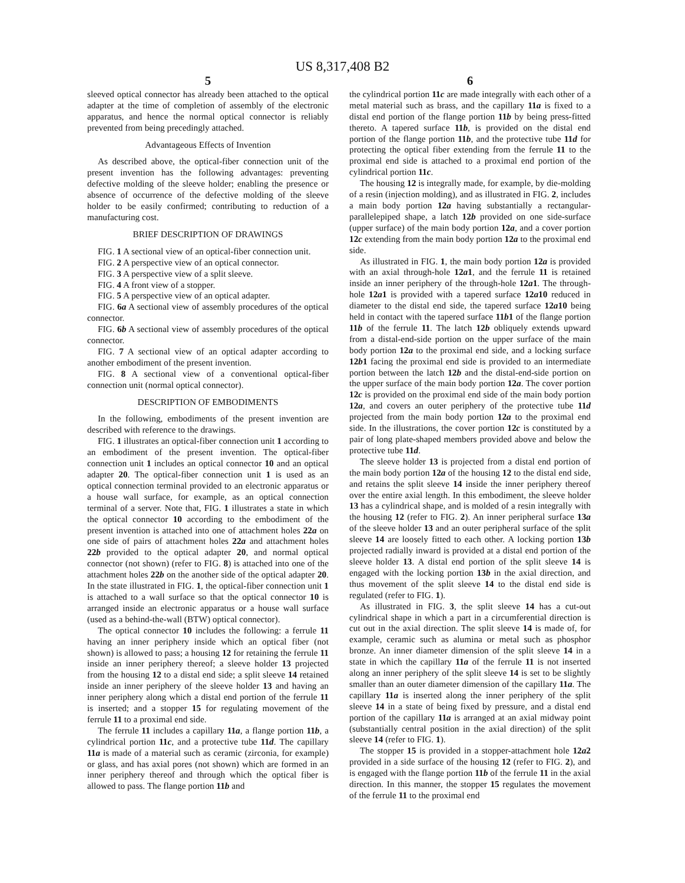US 8,317,408 B2
5
sleeved optical connector has already been attached to the optical adapter at the time of completion of assembly of the electronic apparatus, and hence the normal optical connector is reliably prevented from being precedingly attached.
Advantageous Effects of Invention
As described above, the optical-fiber connection unit of the present invention has the following advantages: preventing defective molding of the sleeve holder; enabling the presence or absence of occurrence of the defective molding of the sleeve holder to be easily confirmed; contributing to reduction of a manufacturing cost.
BRIEF DESCRIPTION OF DRAWINGS
FIG. 1 A sectional view of an optical-fiber connection unit.
FIG. 2 A perspective view of an optical connector.
FIG. 3 A perspective view of a split sleeve.
FIG. 4 A front view of a stopper.
FIG. 5 A perspective view of an optical adapter.
FIG. 6a A sectional view of assembly procedures of the optical connector.
FIG. 6b A sectional view of assembly procedures of the optical connector.
FIG. 7 A sectional view of an optical adapter according to another embodiment of the present invention.
FIG. 8 A sectional view of a conventional optical-fiber connection unit (normal optical connector).
DESCRIPTION OF EMBODIMENTS
In the following, embodiments of the present invention are described with reference to the drawings.
FIG. 1 illustrates an optical-fiber connection unit 1 according to an embodiment of the present invention. The optical-fiber connection unit 1 includes an optical connector 10 and an optical adapter 20. The optical-fiber connection unit 1 is used as an optical connection terminal provided to an electronic apparatus or a house wall surface, for example, as an optical connection terminal of a server. Note that, FIG. 1 illustrates a state in which the optical connector 10 according to the embodiment of the present invention is attached into one of attachment holes 22a on one side of pairs of attachment holes 22a and attachment holes 22b provided to the optical adapter 20, and normal optical connector (not shown) (refer to FIG. 8) is attached into one of the attachment holes 22b on the another side of the optical adapter 20. In the state illustrated in FIG. 1, the optical-fiber connection unit 1 is attached to a wall surface so that the optical connector 10 is arranged inside an electronic apparatus or a house wall surface (used as a behind-the-wall (BTW) optical connector).
The optical connector 10 includes the following: a ferrule 11 having an inner periphery inside which an optical fiber (not shown) is allowed to pass; a housing 12 for retaining the ferrule 11 inside an inner periphery thereof; a sleeve holder 13 projected from the housing 12 to a distal end side; a split sleeve 14 retained inside an inner periphery of the sleeve holder 13 and having an inner periphery along which a distal end portion of the ferrule 11 is inserted; and a stopper 15 for regulating movement of the ferrule 11 to a proximal end side.
The ferrule 11 includes a capillary 11a, a flange portion 11b, a cylindrical portion 11c, and a protective tube 11d. The capillary 11a is made of a material such as ceramic (zirconia, for example) or glass, and has axial pores (not shown) which are formed in an inner periphery thereof and through which the optical fiber is allowed to pass. The flange portion 11b and
6
the cylindrical portion 11c are made integrally with each other of a metal material such as brass, and the capillary 11a is fixed to a distal end portion of the flange portion 11b by being press-fitted thereto. A tapered surface 11b, is provided on the distal end portion of the flange portion 11b, and the protective tube 11d for protecting the optical fiber extending from the ferrule 11 to the proximal end side is attached to a proximal end portion of the cylindrical portion 11c.
The housing 12 is integrally made, for example, by die-molding of a resin (injection molding), and as illustrated in FIG. 2, includes a main body portion 12a having substantially a rectangular-parallelepiped shape, a latch 12b provided on one side-surface (upper surface) of the main body portion 12a, and a cover portion 12c extending from the main body portion 12a to the proximal end side.
As illustrated in FIG. 1, the main body portion 12a is provided with an axial through-hole 12a1, and the ferrule 11 is retained inside an inner periphery of the through-hole 12a1. The through-hole 12a1 is provided with a tapered surface 12a10 reduced in diameter to the distal end side, the tapered surface 12a10 being held in contact with the tapered surface 11b1 of the flange portion 11b of the ferrule 11. The latch 12b obliquely extends upward from a distal-end-side portion on the upper surface of the main body portion 12a to the proximal end side, and a locking surface 12b1 facing the proximal end side is provided to an intermediate portion between the latch 12b and the distal-end-side portion on the upper surface of the main body portion 12a. The cover portion 12c is provided on the proximal end side of the main body portion 12a, and covers an outer periphery of the protective tube 11d projected from the main body portion 12a to the proximal end side. In the illustrations, the cover portion 12c is constituted by a pair of long plate-shaped members provided above and below the protective tube 11d.
The sleeve holder 13 is projected from a distal end portion of the main body portion 12a of the housing 12 to the distal end side, and retains the split sleeve 14 inside the inner periphery thereof over the entire axial length. In this embodiment, the sleeve holder 13 has a cylindrical shape, and is molded of a resin integrally with the housing 12 (refer to FIG. 2). An inner peripheral surface 13a of the sleeve holder 13 and an outer peripheral surface of the split sleeve 14 are loosely fitted to each other. A locking portion 13b projected radially inward is provided at a distal end portion of the sleeve holder 13. A distal end portion of the split sleeve 14 is engaged with the locking portion 13b in the axial direction, and thus movement of the split sleeve 14 to the distal end side is regulated (refer to FIG. 1).
As illustrated in FIG. 3, the split sleeve 14 has a cut-out cylindrical shape in which a part in a circumferential direction is cut out in the axial direction. The split sleeve 14 is made of, for example, ceramic such as alumina or metal such as phosphor bronze. An inner diameter dimension of the split sleeve 14 in a state in which the capillary 11a of the ferrule 11 is not inserted along an inner periphery of the split sleeve 14 is set to be slightly smaller than an outer diameter dimension of the capillary 11a. The capillary 11a is inserted along the inner periphery of the split sleeve 14 in a state of being fixed by pressure, and a distal end portion of the capillary 11a is arranged at an axial midway point (substantially central position in the axial direction) of the split sleeve 14 (refer to FIG. 1).
The stopper 15 is provided in a stopper-attachment hole 12a2 provided in a side surface of the housing 12 (refer to FIG. 2), and is engaged with the flange portion 11b of the ferrule 11 in the axial direction. In this manner, the stopper 15 regulates the movement of the ferrule 11 to the proximal end